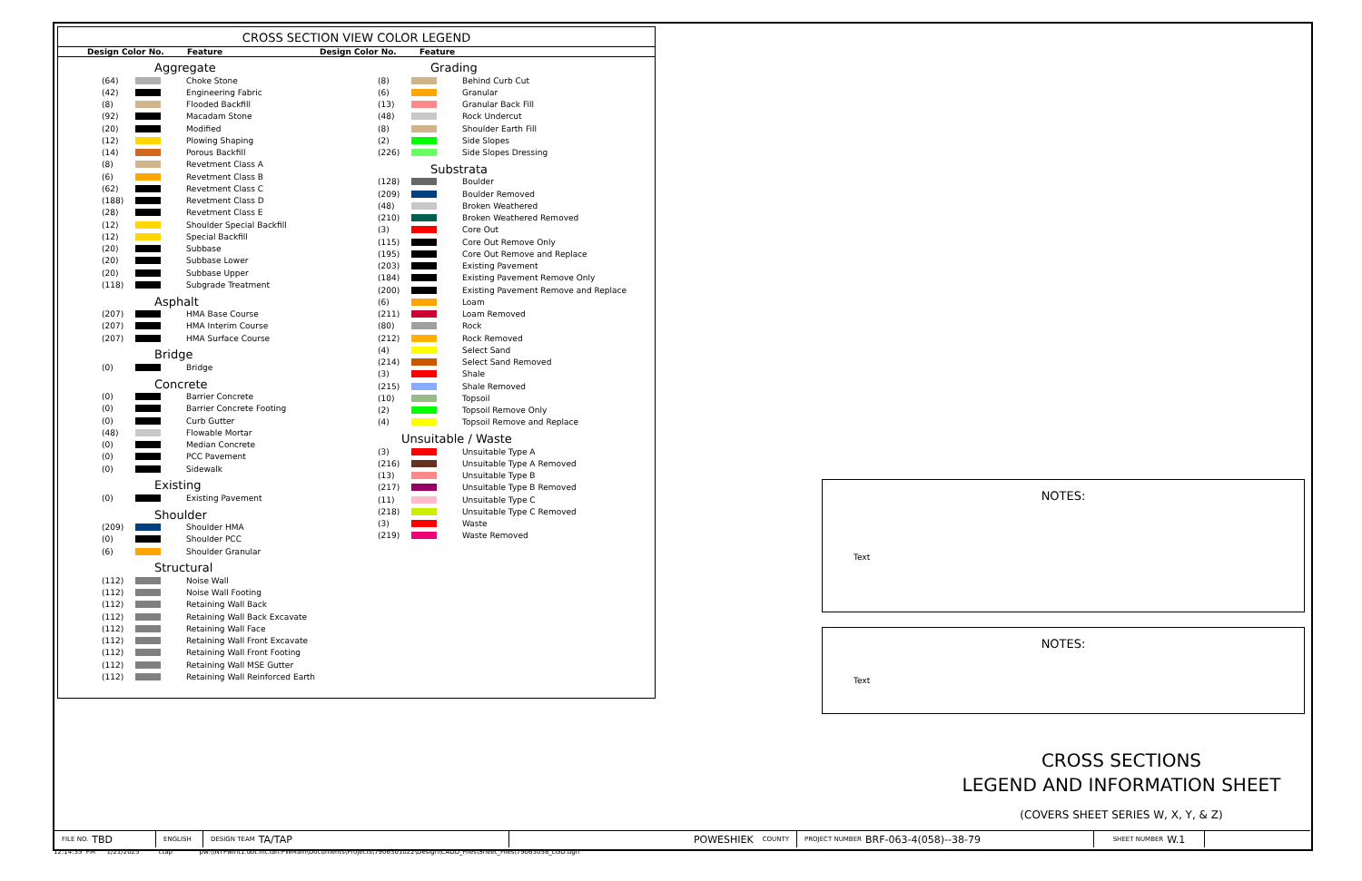CROSS SECTION VIEW COLOR LEGEND
Design Color No. Feature Design Color No. Feature
Aggregate
(64) Choke Stone
(42) Engineering Fabric
(8) Flooded Backfill
(92) Macadam Stone
(20) Modified
(12) Plowing Shaping
(14) Porous Backfill
(8) Revetment Class A
(6) Revetment Class B
(62) Revetment Class C
(188) Revetment Class D
(28) Revetment Class E
(12) Shoulder Special Backfill
(12) Special Backfill
(20) Subbase
(20) Subbase Lower
(20) Subbase Upper
(118) Subgrade Treatment
Asphalt
(207) HMA Base Course
(207) HMA Interim Course
(207) HMA Surface Course
Bridge
(0) Bridge
Concrete
(0) Barrier Concrete
(0) Barrier Concrete Footing
(0) Curb Gutter
(48) Flowable Mortar
(0) Median Concrete
(0) PCC Pavement
(0) Sidewalk
Existing
(0) Existing Pavement
Shoulder
(209) Shoulder HMA
(0) Shoulder PCC
(6) Shoulder Granular
Structural
(112) Noise Wall
(112) Noise Wall Footing
(112) Retaining Wall Back
(112) Retaining Wall Back Excavate
(112) Retaining Wall Face
(112) Retaining Wall Front Excavate
(112) Retaining Wall Front Footing
(112) Retaining Wall MSE Gutter
(112) Retaining Wall Reinforced Earth
Grading
(8) Behind Curb Cut
(6) Granular
(13) Granular Back Fill
(48) Rock Undercut
(8) Shoulder Earth Fill
(2) Side Slopes
(226) Side Slopes Dressing
Substrata
(128) Boulder
(209) Boulder Removed
(48) Broken Weathered
(210) Broken Weathered Removed
(3) Core Out
(115) Core Out Remove Only
(195) Core Out Remove and Replace
(203) Existing Pavement
(184) Existing Pavement Remove Only
(200) Existing Pavement Remove and Replace
(6) Loam
(211) Loam Removed
(80) Rock
(212) Rock Removed
(4) Select Sand
(214) Select Sand Removed
(3) Shale
(215) Shale Removed
(10) Topsoil
(2) Topsoil Remove Only
(4) Topsoil Remove and Replace
Unsuitable / Waste
(3) Unsuitable Type A
(216) Unsuitable Type A Removed
(13) Unsuitable Type B
(217) Unsuitable Type B Removed
(11) Unsuitable Type C
(218) Unsuitable Type C Removed
(3) Waste
(219) Waste Removed
NOTES:
Text
NOTES:
Text
CROSS SECTIONS
LEGEND AND INFORMATION SHEET
(COVERS SHEET SERIES W, X, Y, & Z)
FILE NO. TBD
ENGLISH DESIGN TEAM TA/TAP POWESHIEK COUNTY PROJECT NUMBER BRF-063-4(058)--38-79
SHEET NUMBER W.1
12:14:35 PM 1/21/2025 ctap pw:\\NTPwint1.dot.int.lan:PWMain\Documents\Projects\7906301022\Design\CADD_Files\Sheet_Files\79063058_LGD.dgn